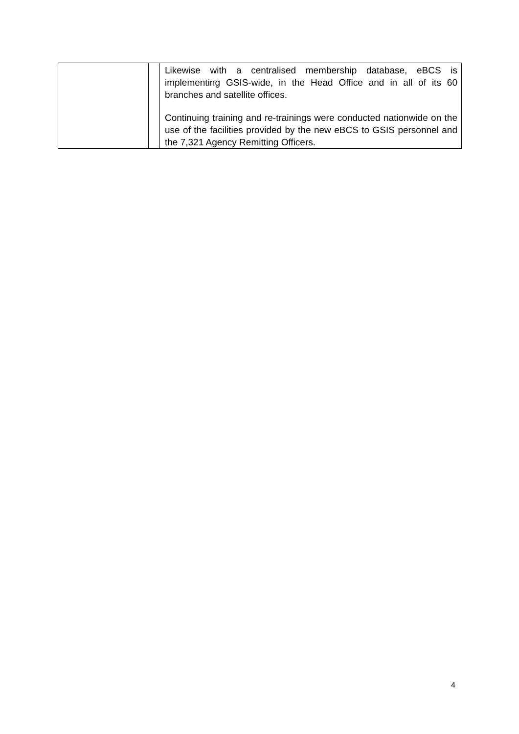| | | Likewise with a centralised membership database, eBCS is implementing GSIS-wide, in the Head Office and in all of its 60 branches and satellite offices. Continuing training and re-trainings were conducted nationwide on the use of the facilities provided by the new eBCS to GSIS personnel and the 7,321 Agency Remitting Officers. |
4